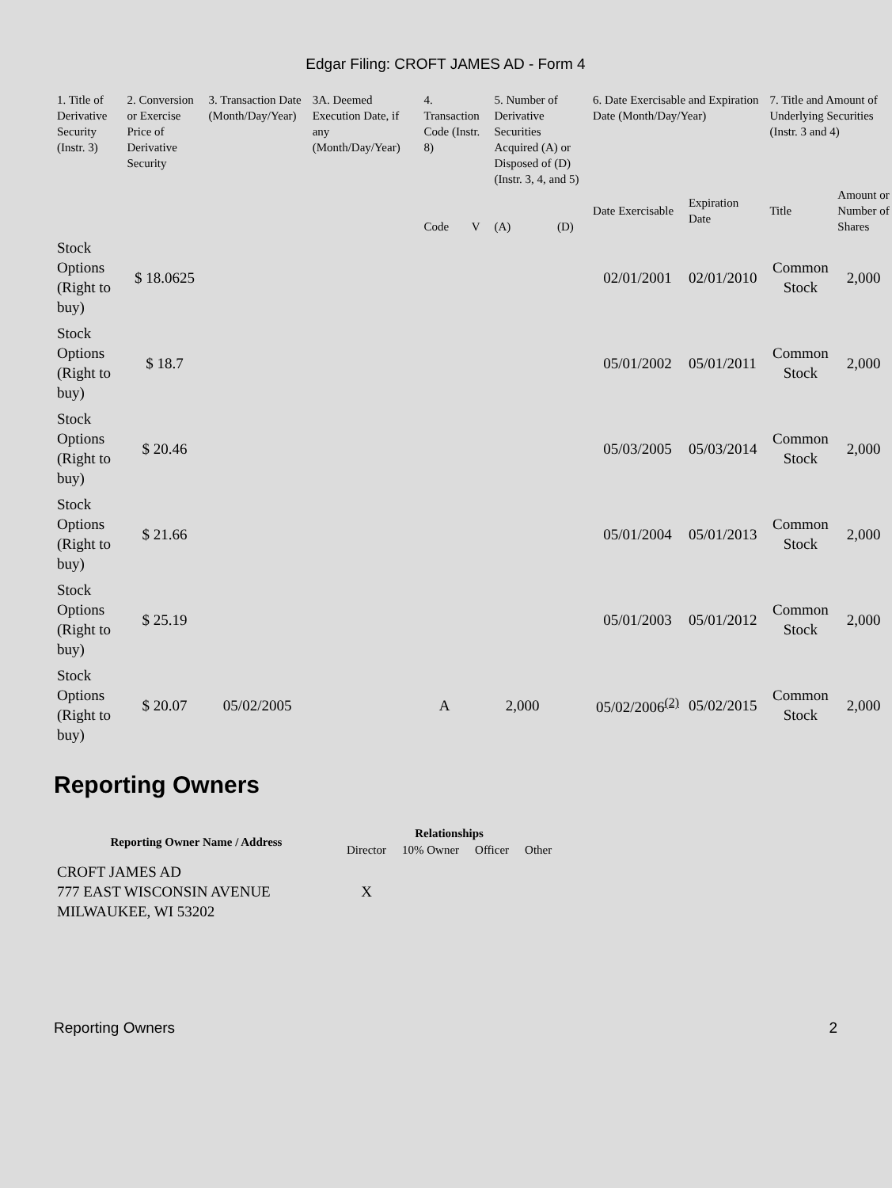Edgar Filing: CROFT JAMES AD - Form 4
| 1. Title of Derivative Security (Instr. 3) | 2. Conversion or Exercise Price of Derivative Security | 3. Transaction Date (Month/Day/Year) | 3A. Deemed Execution Date, if any (Month/Day/Year) | 4. Transaction Code (Instr. 8) | | 5. Number of Derivative Securities Acquired (A) or Disposed of (D) (Instr. 3, 4, and 5) | | 6. Date Exercisable and Expiration Date (Month/Day/Year) | | 7. Title and Amount of Underlying Securities (Instr. 3 and 4) | |
| --- | --- | --- | --- | --- | --- | --- | --- | --- | --- | --- | --- |
| | | | | Code | V | (A) | (D) | Date Exercisable | Expiration Date | Title | Amount or Number of Shares |
| Stock Options (Right to buy) | $ 18.0625 | | | | | | | 02/01/2001 | 02/01/2010 | Common Stock | 2,000 |
| Stock Options (Right to buy) | $ 18.7 | | | | | | | 05/01/2002 | 05/01/2011 | Common Stock | 2,000 |
| Stock Options (Right to buy) | $ 20.46 | | | | | | | 05/03/2005 | 05/03/2014 | Common Stock | 2,000 |
| Stock Options (Right to buy) | $ 21.66 | | | | | | | 05/01/2004 | 05/01/2013 | Common Stock | 2,000 |
| Stock Options (Right to buy) | $ 25.19 | | | | | | | 05/01/2003 | 05/01/2012 | Common Stock | 2,000 |
| Stock Options (Right to buy) | $ 20.07 | 05/02/2005 | | A | | 2,000 | | 05/02/2006<sup>(2)</sup> | 05/02/2015 | Common Stock | 2,000 |
Reporting Owners
| Reporting Owner Name / Address | Relationships | | | |
| --- | --- | --- | --- | --- |
| | Director | 10% Owner | Officer | Other |
| CROFT JAMES AD 777 EAST WISCONSIN AVENUE MILWAUKEE, WI 53202 | X | | | |
Reporting Owners 2